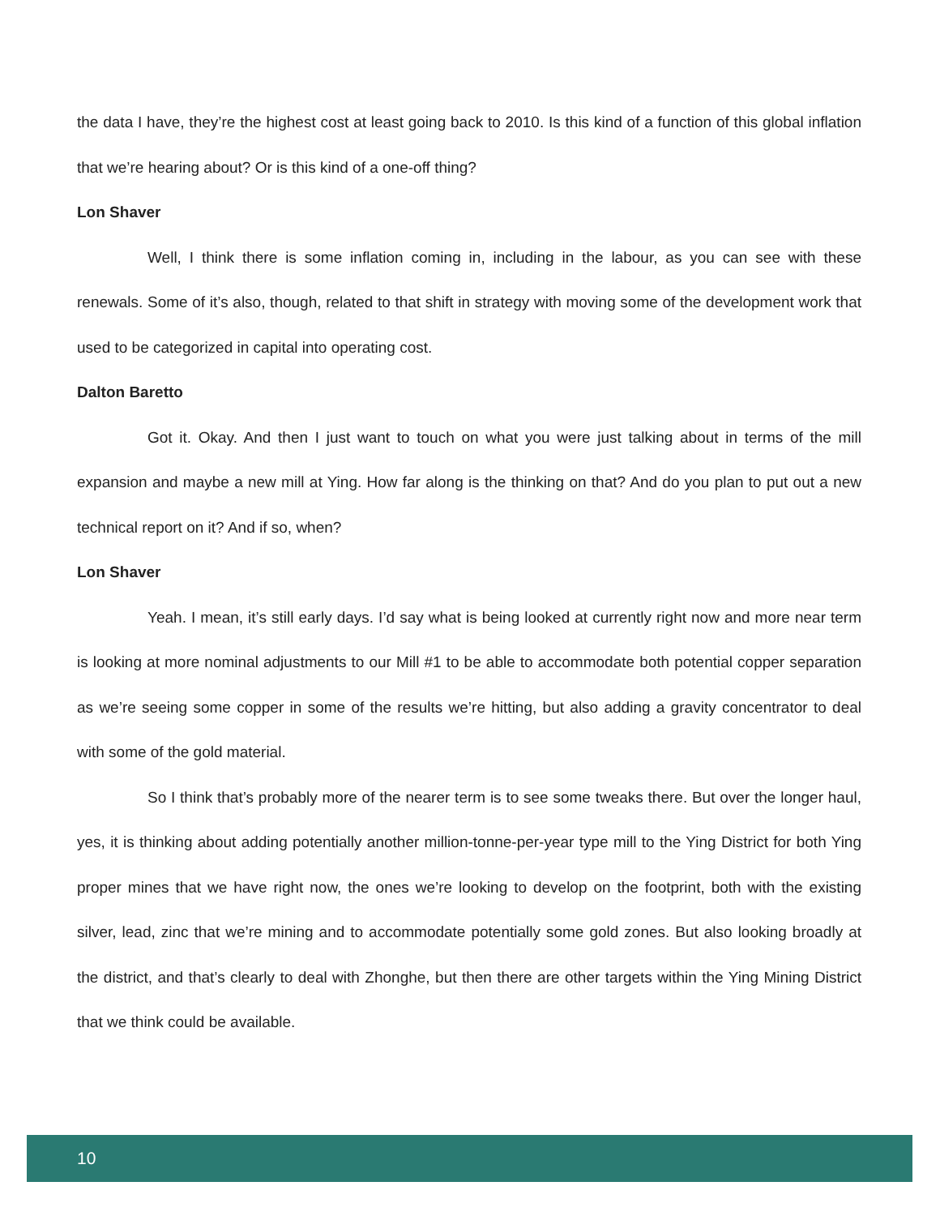the data I have, they’re the highest cost at least going back to 2010. Is this kind of a function of this global inflation that we’re hearing about? Or is this kind of a one-off thing?
Lon Shaver
Well, I think there is some inflation coming in, including in the labour, as you can see with these renewals. Some of it’s also, though, related to that shift in strategy with moving some of the development work that used to be categorized in capital into operating cost.
Dalton Baretto
Got it. Okay. And then I just want to touch on what you were just talking about in terms of the mill expansion and maybe a new mill at Ying. How far along is the thinking on that? And do you plan to put out a new technical report on it? And if so, when?
Lon Shaver
Yeah. I mean, it’s still early days. I’d say what is being looked at currently right now and more near term is looking at more nominal adjustments to our Mill #1 to be able to accommodate both potential copper separation as we’re seeing some copper in some of the results we’re hitting, but also adding a gravity concentrator to deal with some of the gold material.
So I think that’s probably more of the nearer term is to see some tweaks there. But over the longer haul, yes, it is thinking about adding potentially another million-tonne-per-year type mill to the Ying District for both Ying proper mines that we have right now, the ones we’re looking to develop on the footprint, both with the existing silver, lead, zinc that we’re mining and to accommodate potentially some gold zones. But also looking broadly at the district, and that’s clearly to deal with Zhonghe, but then there are other targets within the Ying Mining District that we think could be available.
10